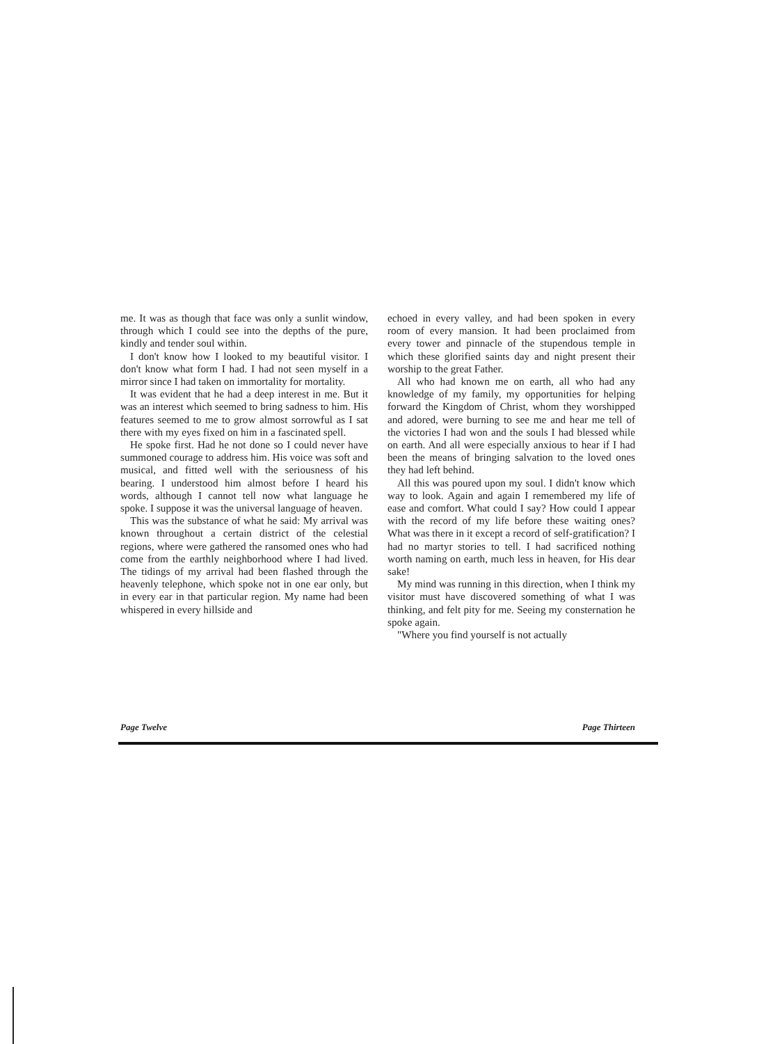me. It was as though that face was only a sunlit window, through which I could see into the depths of the pure, kindly and tender soul within.
I don't know how I looked to my beautiful visitor. I don't know what form I had. I had not seen myself in a mirror since I had taken on immortality for mortality.
It was evident that he had a deep interest in me. But it was an interest which seemed to bring sadness to him. His features seemed to me to grow almost sorrowful as I sat there with my eyes fixed on him in a fascinated spell.
He spoke first. Had he not done so I could never have summoned courage to address him. His voice was soft and musical, and fitted well with the seriousness of his bearing. I understood him almost before I heard his words, although I cannot tell now what language he spoke. I suppose it was the universal language of heaven.
This was the substance of what he said: My arrival was known throughout a certain district of the celestial regions, where were gathered the ransomed ones who had come from the earthly neighborhood where I had lived. The tidings of my arrival had been flashed through the heavenly telephone, which spoke not in one ear only, but in every ear in that particular region. My name had been whispered in every hillside and
echoed in every valley, and had been spoken in every room of every mansion. It had been proclaimed from every tower and pinnacle of the stupendous temple in which these glorified saints day and night present their worship to the great Father.
All who had known me on earth, all who had any knowledge of my family, my opportunities for helping forward the Kingdom of Christ, whom they worshipped and adored, were burning to see me and hear me tell of the victories I had won and the souls I had blessed while on earth. And all were especially anxious to hear if I had been the means of bringing salvation to the loved ones they had left behind.
All this was poured upon my soul. I didn't know which way to look. Again and again I remembered my life of ease and comfort. What could I say? How could I appear with the record of my life before these waiting ones? What was there in it except a record of self-gratification? I had no martyr stories to tell. I had sacrificed nothing worth naming on earth, much less in heaven, for His dear sake!
My mind was running in this direction, when I think my visitor must have discovered something of what I was thinking, and felt pity for me. Seeing my consternation he spoke again.
"Where you find yourself is not actually
Page Twelve Page Thirteen